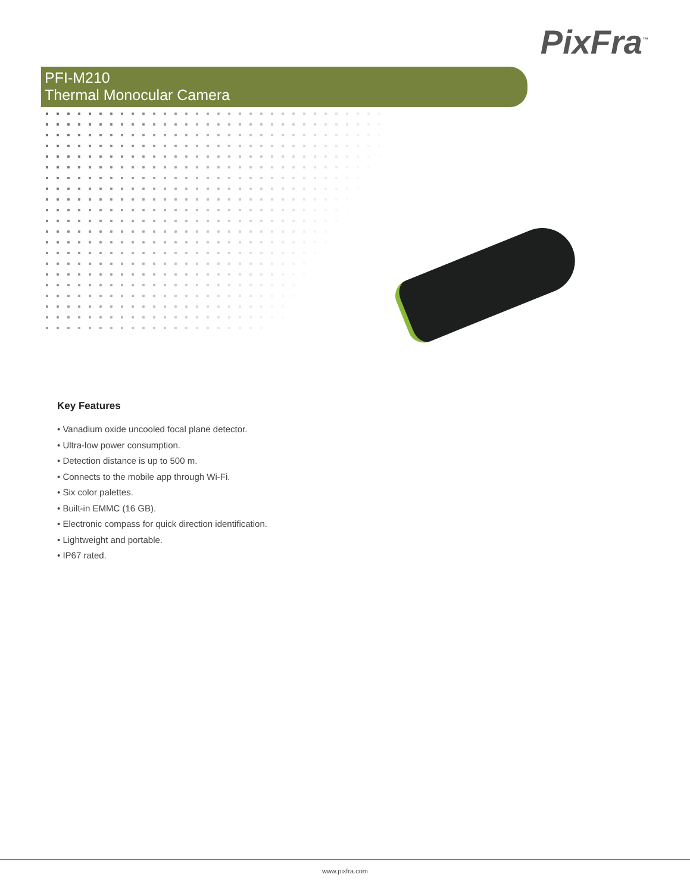PixFra<sup>™</sup>
PFI-M210
Thermal Monocular Camera
Key Features
• Vanadium oxide uncooled focal plane detector.
• Ultra-low power consumption.
• Detection distance is up to 500 m.
• Connects to the mobile app through Wi-Fi.
• Six color palettes.
• Built-in EMMC (16 GB).
• Electronic compass for quick direction identification.
• Lightweight and portable.
• IP67 rated.
www.pixfra.com